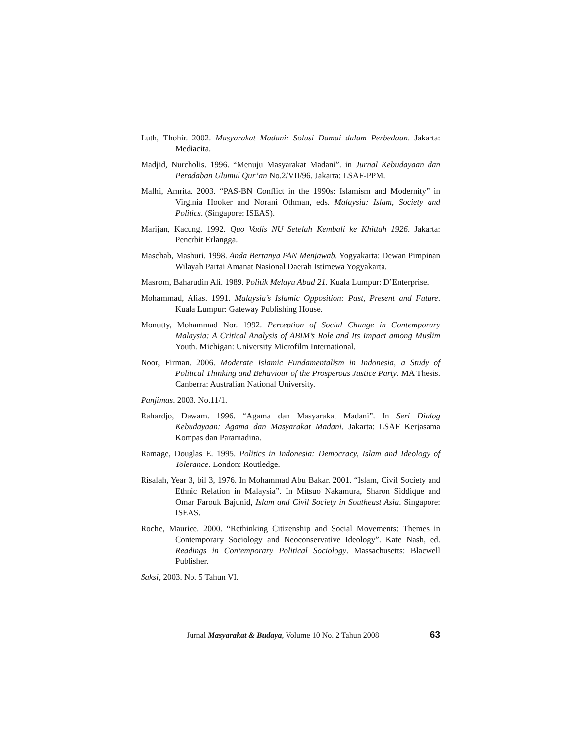Luth, Thohir. 2002. Masyarakat Madani: Solusi Damai dalam Perbedaan. Jakarta: Mediacita.
Madjid, Nurcholis. 1996. “Menuju Masyarakat Madani”. in Jurnal Kebudayaan dan Peradaban Ulumul Qur’an No.2/VII/96. Jakarta: LSAF-PPM.
Malhi, Amrita. 2003. “PAS-BN Conflict in the 1990s: Islamism and Modernity” in Virginia Hooker and Norani Othman, eds. Malaysia: Islam, Society and Politics. (Singapore: ISEAS).
Marijan, Kacung. 1992. Quo Vadis NU Setelah Kembali ke Khittah 1926. Jakarta: Penerbit Erlangga.
Maschab, Mashuri. 1998. Anda Bertanya PAN Menjawab. Yogyakarta: Dewan Pimpinan Wilayah Partai Amanat Nasional Daerah Istimewa Yogyakarta.
Masrom, Baharudin Ali. 1989. Politik Melayu Abad 21. Kuala Lumpur: D’Enterprise.
Mohammad, Alias. 1991. Malaysia’s Islamic Opposition: Past, Present and Future. Kuala Lumpur: Gateway Publishing House.
Monutty, Mohammad Nor. 1992. Perception of Social Change in Contemporary Malaysia: A Critical Analysis of ABIM’s Role and Its Impact among Muslim Youth. Michigan: University Microfilm International.
Noor, Firman. 2006. Moderate Islamic Fundamentalism in Indonesia, a Study of Political Thinking and Behaviour of the Prosperous Justice Party. MA Thesis. Canberra: Australian National University.
Panjimas. 2003. No.11/1.
Rahardjo, Dawam. 1996. “Agama dan Masyarakat Madani”. In Seri Dialog Kebudayaan: Agama dan Masyarakat Madani. Jakarta: LSAF Kerjasama Kompas dan Paramadina.
Ramage, Douglas E. 1995. Politics in Indonesia: Democracy, Islam and Ideology of Tolerance. London: Routledge.
Risalah, Year 3, bil 3, 1976. In Mohammad Abu Bakar. 2001. “Islam, Civil Society and Ethnic Relation in Malaysia”. In Mitsuo Nakamura, Sharon Siddique and Omar Farouk Bajunid, Islam and Civil Society in Southeast Asia. Singapore: ISEAS.
Roche, Maurice. 2000. “Rethinking Citizenship and Social Movements: Themes in Contemporary Sociology and Neoconservative Ideology”. Kate Nash, ed. Readings in Contemporary Political Sociology. Massachusetts: Blacwell Publisher.
Saksi, 2003. No. 5 Tahun VI.
Jurnal Masyarakat & Budaya, Volume 10 No. 2 Tahun 2008 63